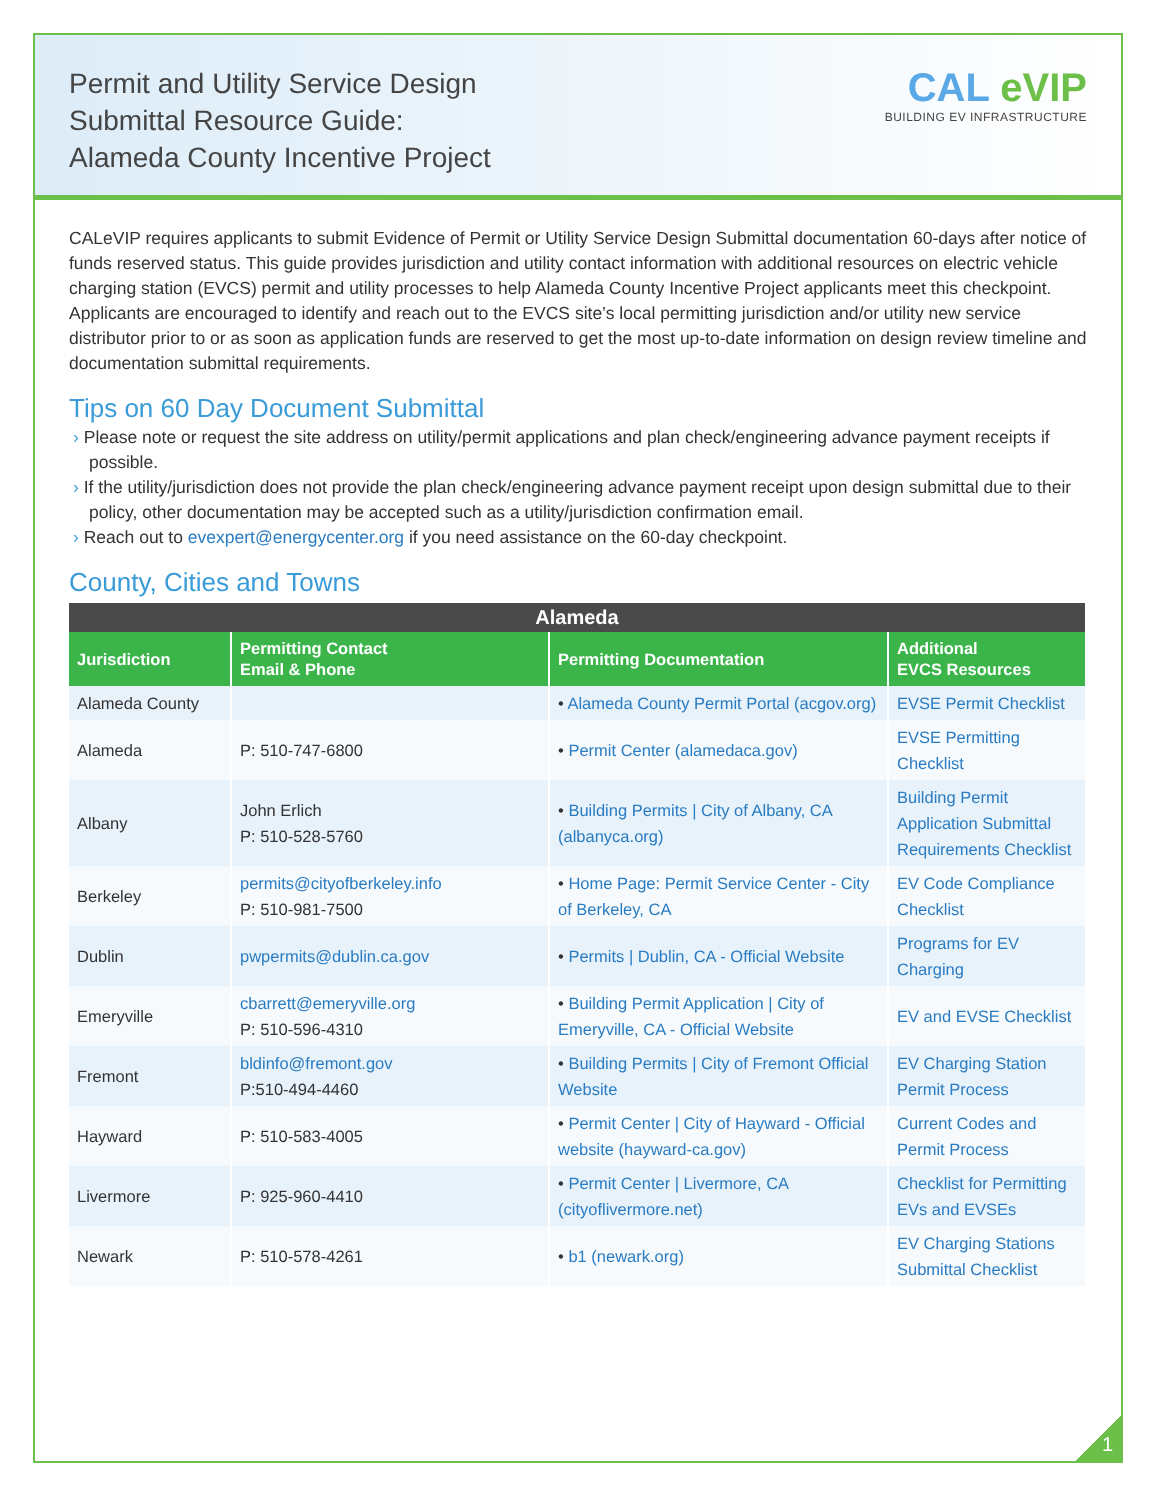Permit and Utility Service Design
Submittal Resource Guide:
Alameda County Incentive Project
CAL eVIP
BUILDING EV INFRASTRUCTURE
CALeVIP requires applicants to submit Evidence of Permit or Utility Service Design Submittal documentation 60-days after notice of funds reserved status. This guide provides jurisdiction and utility contact information with additional resources on electric vehicle charging station (EVCS) permit and utility processes to help Alameda County Incentive Project applicants meet this checkpoint. Applicants are encouraged to identify and reach out to the EVCS site’s local permitting jurisdiction and/or utility new service distributor prior to or as soon as application funds are reserved to get the most up-to-date information on design review timeline and documentation submittal requirements.
Tips on 60 Day Document Submittal
Please note or request the site address on utility/permit applications and plan check/engineering advance payment receipts if possible.
If the utility/jurisdiction does not provide the plan check/engineering advance payment receipt upon design submittal due to their policy, other documentation may be accepted such as a utility/jurisdiction confirmation email.
Reach out to evexpert@energycenter.org if you need assistance on the 60-day checkpoint.
County, Cities and Towns
| Alameda | | | |
| --- | --- | --- | --- |
| Jurisdiction | Permitting Contact Email & Phone | Permitting Documentation | Additional EVCS Resources |
| Alameda County | | • Alameda County Permit Portal (acgov.org) | EVSE Permit Checklist |
| Alameda | P: 510-747-6800 | • Permit Center (alamedaca.gov) | EVSE Permitting Checklist |
| Albany | John Erlich P: 510-528-5760 | • Building Permits / City of Albany, CA (albanyca.org) | Building Permit Application Submittal Requirements Checklist |
| Berkeley | permits@cityofberkeley.info P: 510-981-7500 | • Home Page: Permit Service Center - City of Berkeley, CA | EV Code Compliance Checklist |
| Dublin | pwpermits@dublin.ca.gov | • Permits / Dublin, CA - Official Website | Programs for EV Charging |
| Emeryville | cbarrett@emeryville.org P: 510-596-4310 | • Building Permit Application / City of Emeryville, CA - Official Website | EV and EVSE Checklist |
| Fremont | bldinfo@fremont.gov P:510-494-4460 | • Building Permits / City of Fremont Official Website | EV Charging Station Permit Process |
| Hayward | P: 510-583-4005 | • Permit Center / City of Hayward - Official website (hayward-ca.gov) | Current Codes and Permit Process |
| Livermore | P: 925-960-4410 | • Permit Center / Livermore, CA (cityoflivermore.net) | Checklist for Permitting EVs and EVSEs |
| Newark | P: 510-578-4261 | • b1 (newark.org) | EV Charging Stations Submittal Checklist |
1